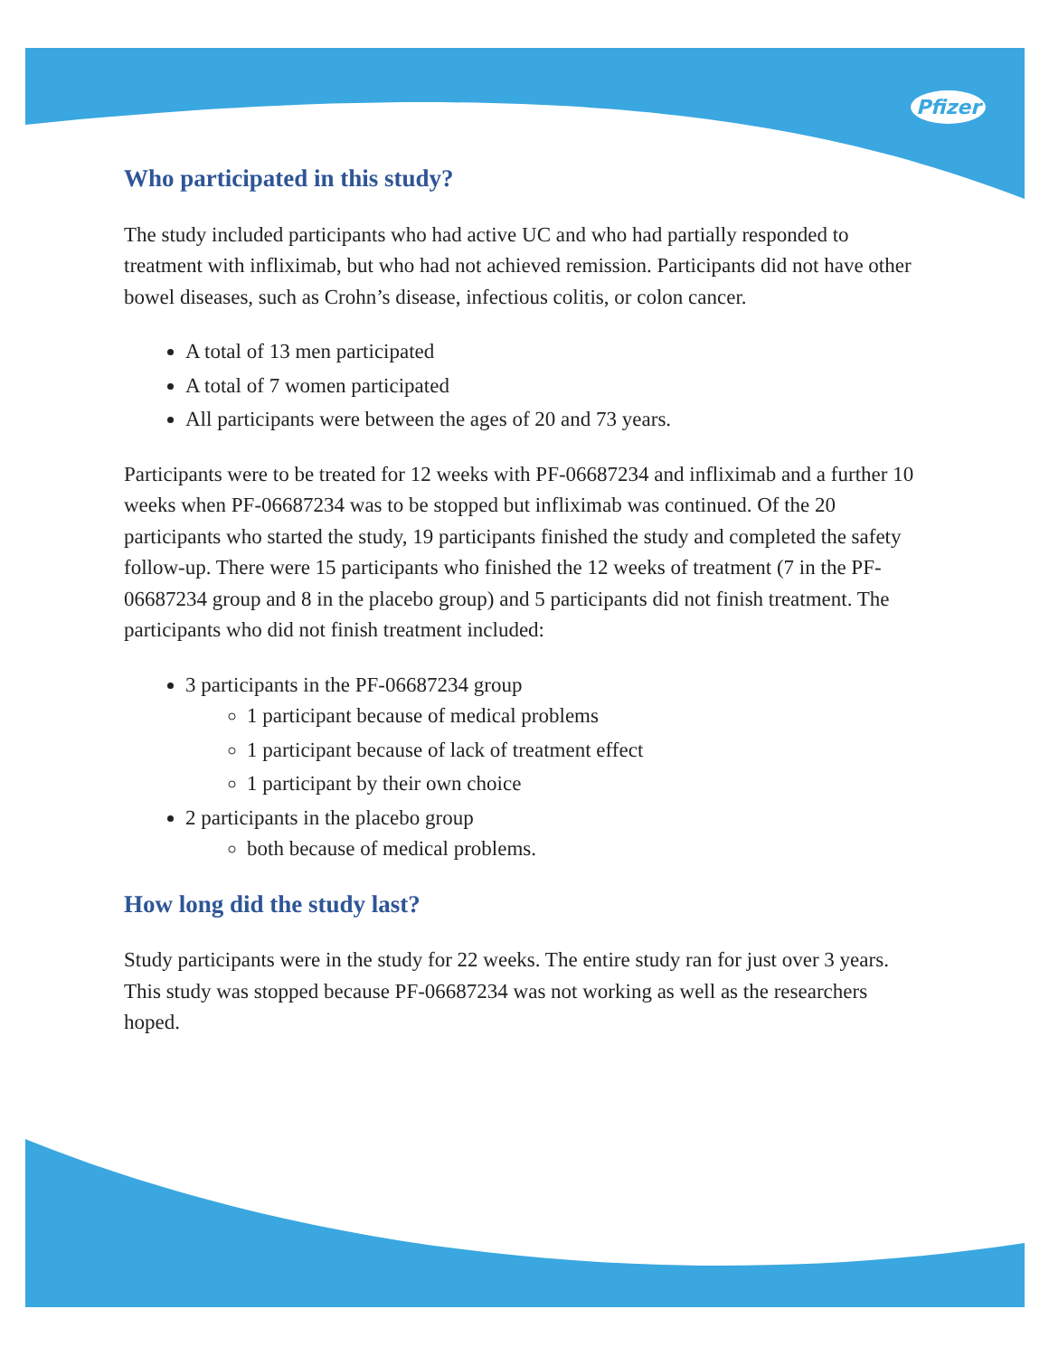Pfizer
Who participated in this study?
The study included participants who had active UC and who had partially responded to treatment with infliximab, but who had not achieved remission. Participants did not have other bowel diseases, such as Crohn’s disease, infectious colitis, or colon cancer.
A total of 13 men participated
A total of 7 women participated
All participants were between the ages of 20 and 73 years.
Participants were to be treated for 12 weeks with PF-06687234 and infliximab and a further 10 weeks when PF-06687234 was to be stopped but infliximab was continued. Of the 20 participants who started the study, 19 participants finished the study and completed the safety follow-up. There were 15 participants who finished the 12 weeks of treatment (7 in the PF-06687234 group and 8 in the placebo group) and 5 participants did not finish treatment. The participants who did not finish treatment included:
3 participants in the PF-06687234 group
1 participant because of medical problems
1 participant because of lack of treatment effect
1 participant by their own choice
2 participants in the placebo group
both because of medical problems.
How long did the study last?
Study participants were in the study for 22 weeks. The entire study ran for just over 3 years. This study was stopped because PF-06687234 was not working as well as the researchers hoped.